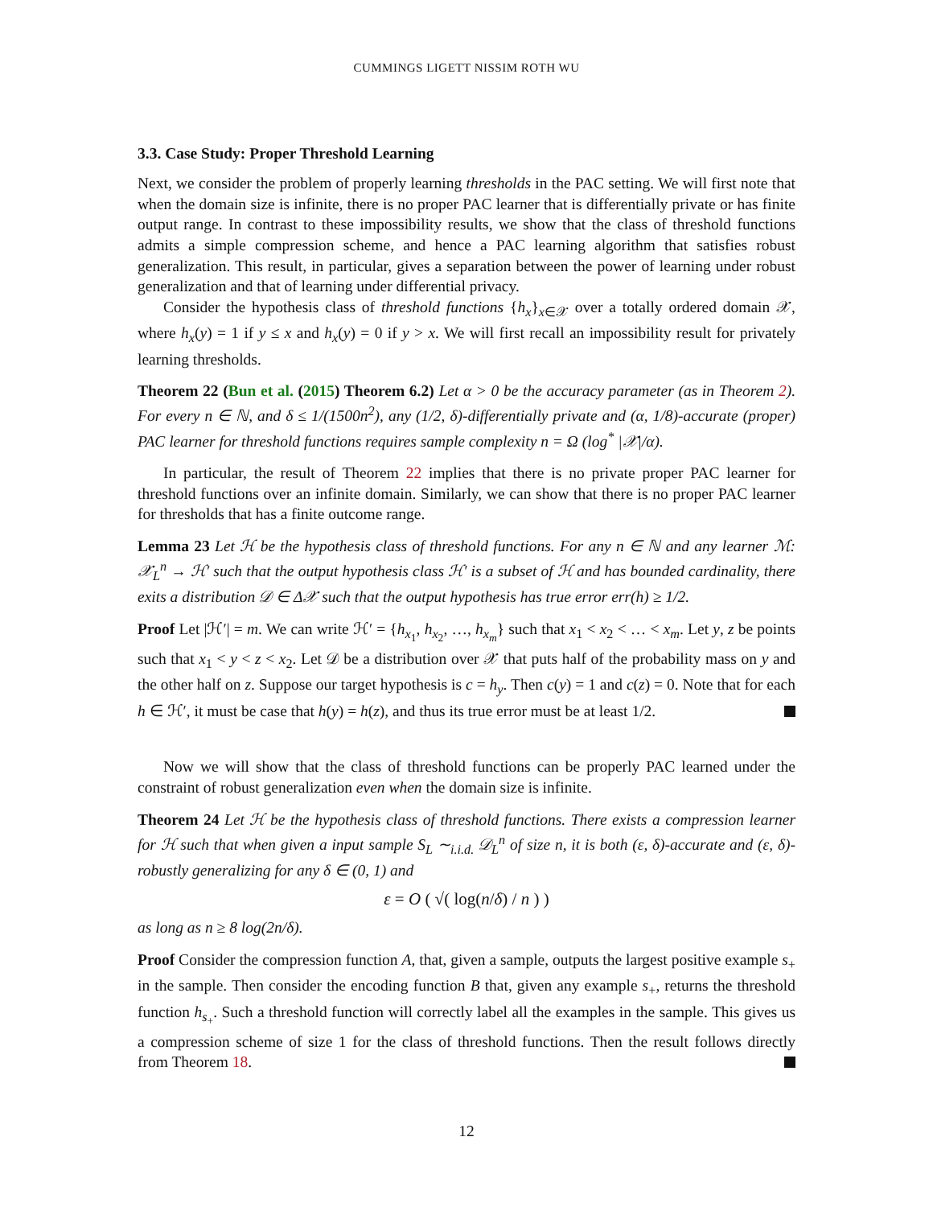CUMMINGS LIGETT NISSIM ROTH WU
3.3. Case Study: Proper Threshold Learning
Next, we consider the problem of properly learning thresholds in the PAC setting. We will first note that when the domain size is infinite, there is no proper PAC learner that is differentially private or has finite output range. In contrast to these impossibility results, we show that the class of threshold functions admits a simple compression scheme, and hence a PAC learning algorithm that satisfies robust generalization. This result, in particular, gives a separation between the power of learning under robust generalization and that of learning under differential privacy.
Consider the hypothesis class of threshold functions {h<sub>x</sub>}<sub>x∈𝒳</sub> over a totally ordered domain 𝒳, where h<sub>x</sub>(y) = 1 if y ≤ x and h<sub>x</sub>(y) = 0 if y > x. We will first recall an impossibility result for privately learning thresholds.
Theorem 22 (Bun et al. (2015) Theorem 6.2) Let α > 0 be the accuracy parameter (as in Theorem 2). For every n ∈ ℕ, and δ ≤ 1/(1500n<sup>2</sup>), any (1/2, δ)-differentially private and (α, 1/8)-accurate (proper) PAC learner for threshold functions requires sample complexity n = Ω (log<sup>*</sup> |𝒳|/α).
In particular, the result of Theorem 22 implies that there is no private proper PAC learner for threshold functions over an infinite domain. Similarly, we can show that there is no proper PAC learner for thresholds that has a finite outcome range.
Lemma 23 Let ℋ be the hypothesis class of threshold functions. For any n ∈ ℕ and any learner ℳ: 𝒳<sub>L</sub><sup>n</sup> → ℋ′ such that the output hypothesis class ℋ′ is a subset of ℋ and has bounded cardinality, there exits a distribution 𝒟 ∈ Δ𝒳 such that the output hypothesis has true error err(h) ≥ 1/2.
Proof Let |ℋ′| = m. We can write ℋ′ = {h<sub>x<sub>1</sub></sub>, h<sub>x<sub>2</sub></sub>, …, h<sub>x<sub>m</sub></sub>} such that x<sub>1</sub> < x<sub>2</sub> < … < x<sub>m</sub>. Let y, z be points such that x<sub>1</sub> < y < z < x<sub>2</sub>. Let 𝒟 be a distribution over 𝒳 that puts half of the probability mass on y and the other half on z. Suppose our target hypothesis is c = h<sub>y</sub>. Then c(y) = 1 and c(z) = 0. Note that for each h ∈ ℋ′, it must be case that h(y) = h(z), and thus its true error must be at least 1/2.
Now we will show that the class of threshold functions can be properly PAC learned under the constraint of robust generalization even when the domain size is infinite.
Theorem 24 Let ℋ be the hypothesis class of threshold functions. There exists a compression learner for ℋ such that when given a input sample S<sub>L</sub> ∼<sub>i.i.d.</sub> 𝒟<sub>L</sub><sup>n</sup> of size n, it is both (ε, δ)-accurate and (ε, δ)-robustly generalizing for any δ ∈ (0, 1) and
ε = O ( √( log(n/δ) / n ) )
as long as n ≥ 8 log(2n/δ).
Proof Consider the compression function A, that, given a sample, outputs the largest positive example s<sub>+</sub> in the sample. Then consider the encoding function B that, given any example s<sub>+</sub>, returns the threshold function h<sub>s<sub>+</sub></sub>. Such a threshold function will correctly label all the examples in the sample. This gives us a compression scheme of size 1 for the class of threshold functions. Then the result follows directly from Theorem 18.
12